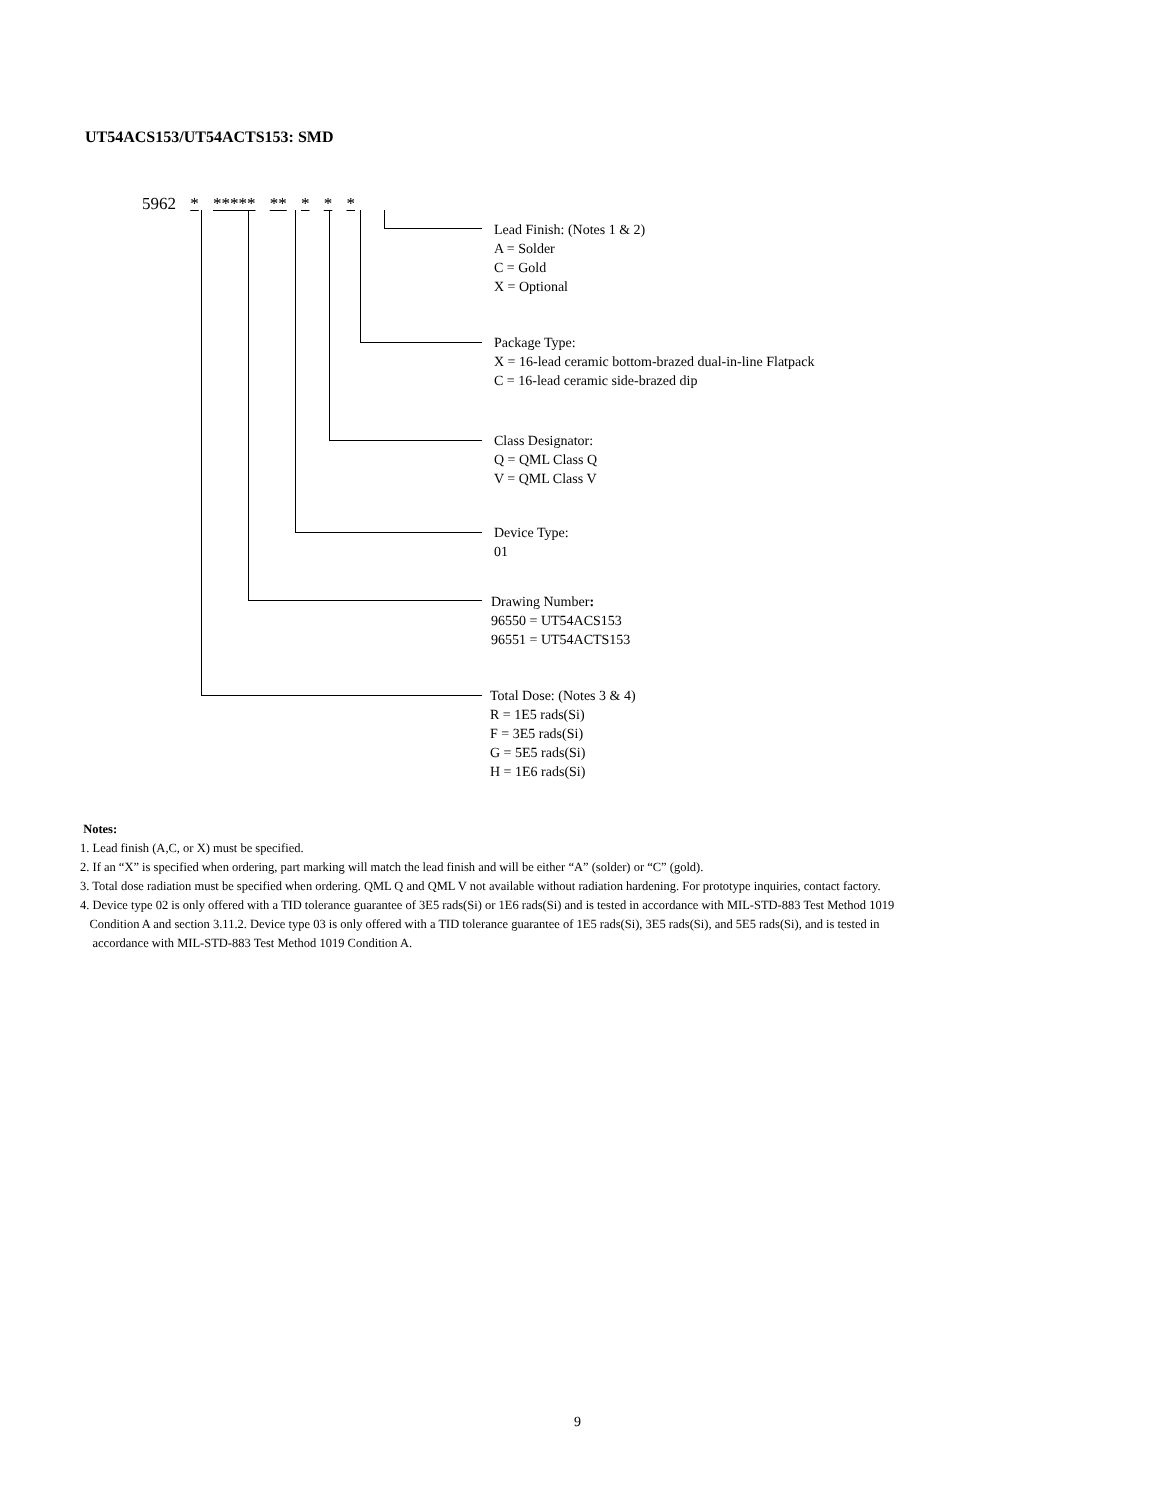UT54ACS153/UT54ACTS153: SMD
5962 * ***** ** * * *
Lead Finish: (Notes 1 & 2)
A = Solder
C = Gold
X = Optional
Package Type:
X = 16-lead ceramic bottom-brazed dual-in-line Flatpack
C = 16-lead ceramic side-brazed dip
Class Designator:
Q = QML Class Q
V = QML Class V
Device Type:
01
Drawing Number:
96550 = UT54ACS153
96551 = UT54ACTS153
Total Dose: (Notes 3 & 4)
R = 1E5 rads(Si)
F = 3E5 rads(Si)
G = 5E5 rads(Si)
H = 1E6 rads(Si)
Notes:
1. Lead finish (A,C, or X) must be specified.
2. If an “X” is specified when ordering, part marking will match the lead finish and will be either “A” (solder) or “C” (gold).
3. Total dose radiation must be specified when ordering. QML Q and QML V not available without radiation hardening. For prototype inquiries, contact factory.
4. Device type 02 is only offered with a TID tolerance guarantee of 3E5 rads(Si) or 1E6 rads(Si) and is tested in accordance with MIL-STD-883 Test Method 1019
Condition A and section 3.11.2. Device type 03 is only offered with a TID tolerance guarantee of 1E5 rads(Si), 3E5 rads(Si), and 5E5 rads(Si), and is tested in
accordance with MIL-STD-883 Test Method 1019 Condition A.
9